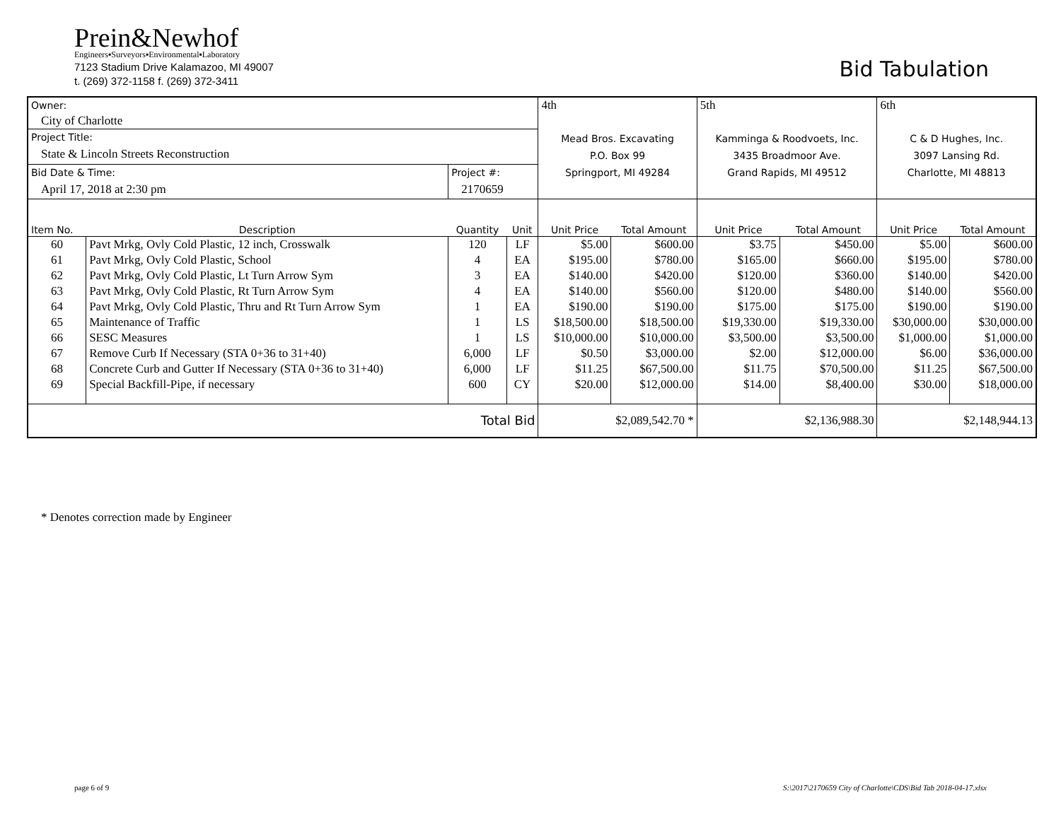Prein&Newhof
Engineers▪Surveyors▪Environmental▪Laboratory
7123 Stadium Drive Kalamazoo, MI 49007
t. (269) 372-1158 f. (269) 372-3411
Bid Tabulation
| Owner: | | | | 4th | | 5th | | 6th | |
| City of Charlotte | | | | | | | | | |
| Project Title: | | | | Mead Bros. Excavating P.O. Box 99 Springport, MI 49284 | | Kamminga & Roodvoets, Inc. 3435 Broadmoor Ave. Grand Rapids, MI 49512 | | C & D Hughes, Inc. 3097 Lansing Rd. Charlotte, MI 48813 | |
| State & Lincoln Streets Reconstruction | | | | | | | | | |
| Bid Date & Time: | | Project #: | | | | | | | |
| April 17, 2018 at 2:30 pm | | 2170659 | | | | | | | |
| Item No. | Description | Quantity | Unit | Unit Price | Total Amount | Unit Price | Total Amount | Unit Price | Total Amount |
| 60 | Pavt Mrkg, Ovly Cold Plastic, 12 inch, Crosswalk | 120 | LF | $5.00 | $600.00 | $3.75 | $450.00 | $5.00 | $600.00 |
| 61 | Pavt Mrkg, Ovly Cold Plastic, School | 4 | EA | $195.00 | $780.00 | $165.00 | $660.00 | $195.00 | $780.00 |
| 62 | Pavt Mrkg, Ovly Cold Plastic, Lt Turn Arrow Sym | 3 | EA | $140.00 | $420.00 | $120.00 | $360.00 | $140.00 | $420.00 |
| 63 | Pavt Mrkg, Ovly Cold Plastic, Rt Turn Arrow Sym | 4 | EA | $140.00 | $560.00 | $120.00 | $480.00 | $140.00 | $560.00 |
| 64 | Pavt Mrkg, Ovly Cold Plastic, Thru and Rt Turn Arrow Sym | 1 | EA | $190.00 | $190.00 | $175.00 | $175.00 | $190.00 | $190.00 |
| 65 | Maintenance of Traffic | 1 | LS | $18,500.00 | $18,500.00 | $19,330.00 | $19,330.00 | $30,000.00 | $30,000.00 |
| 66 | SESC Measures | 1 | LS | $10,000.00 | $10,000.00 | $3,500.00 | $3,500.00 | $1,000.00 | $1,000.00 |
| 67 | Remove Curb If Necessary (STA 0+36 to 31+40) | 6,000 | LF | $0.50 | $3,000.00 | $2.00 | $12,000.00 | $6.00 | $36,000.00 |
| 68 | Concrete Curb and Gutter If Necessary (STA 0+36 to 31+40) | 6,000 | LF | $11.25 | $67,500.00 | $11.75 | $70,500.00 | $11.25 | $67,500.00 |
| 69 | Special Backfill-Pipe, if necessary | 600 | CY | $20.00 | $12,000.00 | $14.00 | $8,400.00 | $30.00 | $18,000.00 |
| Total Bid | | | | $2,089,542.70 * | | $2,136,988.30 | | $2,148,944.13 | |
* Denotes correction made by Engineer
page 6 of 9
S:\2017\2170659 City of Charlotte\CDS\Bid Tab 2018-04-17.xlsx